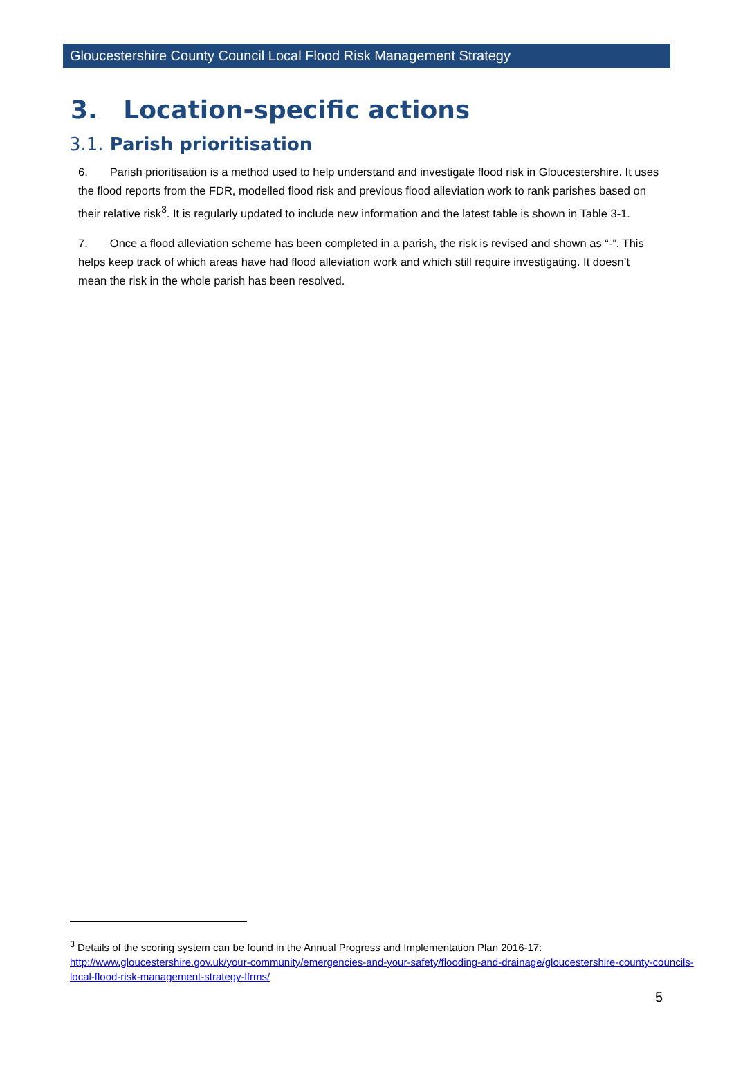Gloucestershire County Council Local Flood Risk Management Strategy
3. Location-specific actions
3.1. Parish prioritisation
6. Parish prioritisation is a method used to help understand and investigate flood risk in Gloucestershire. It uses the flood reports from the FDR, modelled flood risk and previous flood alleviation work to rank parishes based on their relative risk<sup>3</sup>. It is regularly updated to include new information and the latest table is shown in Table 3-1.
7. Once a flood alleviation scheme has been completed in a parish, the risk is revised and shown as “-”. This helps keep track of which areas have had flood alleviation work and which still require investigating. It doesn’t mean the risk in the whole parish has been resolved.
<sup>3</sup> Details of the scoring system can be found in the Annual Progress and Implementation Plan 2016-17: http://www.gloucestershire.gov.uk/your-community/emergencies-and-your-safety/flooding-and-drainage/gloucestershire-county-councils-local-flood-risk-management-strategy-lfrms/
5